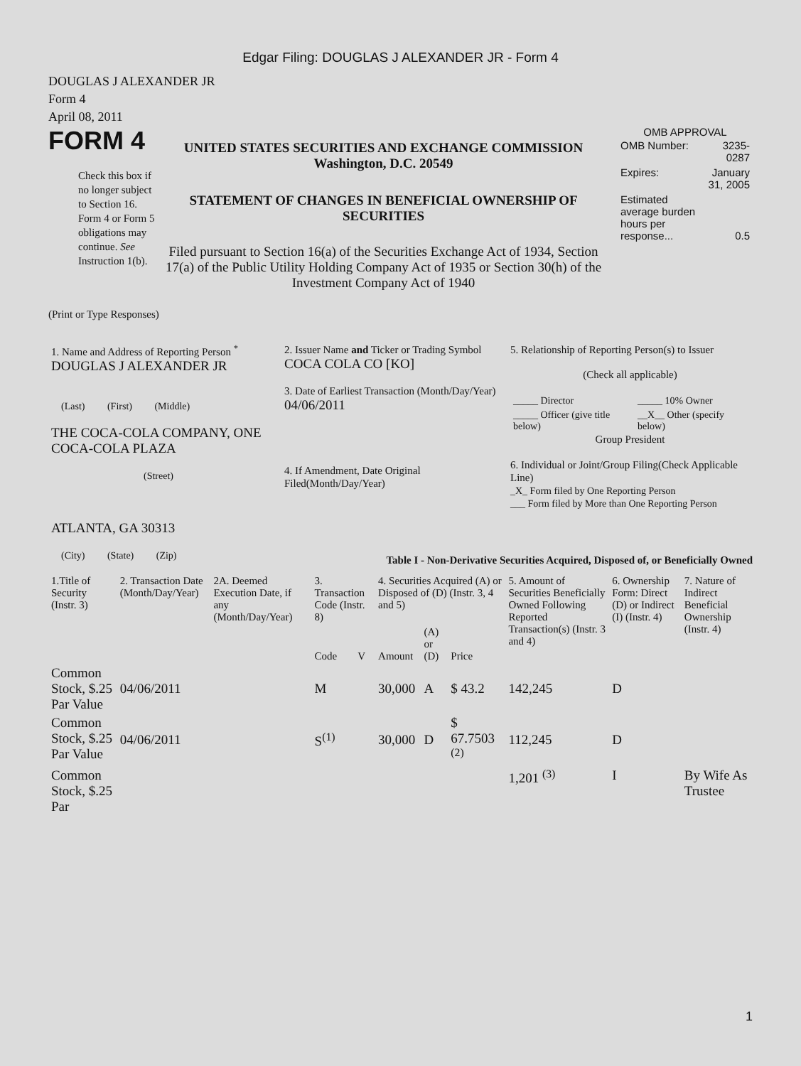Edgar Filing: DOUGLAS J ALEXANDER JR - Form 4
DOUGLAS J ALEXANDER JR
Form 4
April 08, 2011
FORM 4
Check this box if no longer subject to Section 16. Form 4 or Form 5 obligations may continue. See Instruction 1(b).
UNITED STATES SECURITIES AND EXCHANGE COMMISSION
Washington, D.C. 20549
STATEMENT OF CHANGES IN BENEFICIAL OWNERSHIP OF SECURITIES
Filed pursuant to Section 16(a) of the Securities Exchange Act of 1934, Section 17(a) of the Public Utility Holding Company Act of 1935 or Section 30(h) of the Investment Company Act of 1940
OMB APPROVAL
| OMB Number: | 3235-0287 |
| Expires: | January 31, 2005 |
| Estimated average burden hours per response... | 0.5 |
(Print or Type Responses)
| 1. Name and Address of Reporting Person <sup>*</sup> DOUGLAS J ALEXANDER JR (Last) (First) (Middle) THE COCA-COLA COMPANY, ONE COCA-COLA PLAZA (Street) ATLANTA, GA 30313 (City) (State) (Zip) | 2. Issuer Name and Ticker or Trading Symbol COCA COLA CO [KO] 3. Date of Earliest Transaction (Month/Day/Year) 04/06/2011 4. If Amendment, Date Original Filed(Month/Day/Year) | 5. Relationship of Reporting Person(s) to Issuer (Check all applicable) / _____ Director / _____ 10% Owner / / _____ Officer (give title below) / __X__ Other (specify below) / Group President 6. Individual or Joint/Group Filing(Check Applicable Line) _X_ Form filed by One Reporting Person ___ Form filed by More than One Reporting Person |
Table I - Non-Derivative Securities Acquired, Disposed of, or Beneficially Owned
| 1.Title of Security (Instr. 3) | 2. Transaction Date (Month/Day/Year) | 2A. Deemed Execution Date, if any (Month/Day/Year) | 3. Transaction Code (Instr. 8) | | 4. Securities Acquired (A) or Disposed of (D) (Instr. 3, 4 and 5) | | | 5. Amount of Securities Beneficially Owned Following Reported Transaction(s) (Instr. 3 and 4) | 6. Ownership Form: Direct (D) or Indirect (I) (Instr. 4) | 7. Nature of Indirect Beneficial Ownership (Instr. 4) |
| --- | --- | --- | --- | --- | --- | --- | --- | --- | --- | --- |
| | | | Code | V | Amount | (A) or (D) | Price | | | |
| Common Stock, $.25 Par Value | 04/06/2011 | | M | | 30,000 | A | $ 43.2 | 142,245 | D | |
| Common Stock, $.25 Par Value | 04/06/2011 | | S<sup>(1)</sup> | | 30,000 | D | $ 67.7503 <sup>(2)</sup> | 112,245 | D | |
| Common Stock, $.25 Par | | | | | | | | 1,201 <sup>(3)</sup> | I | By Wife As Trustee |
1